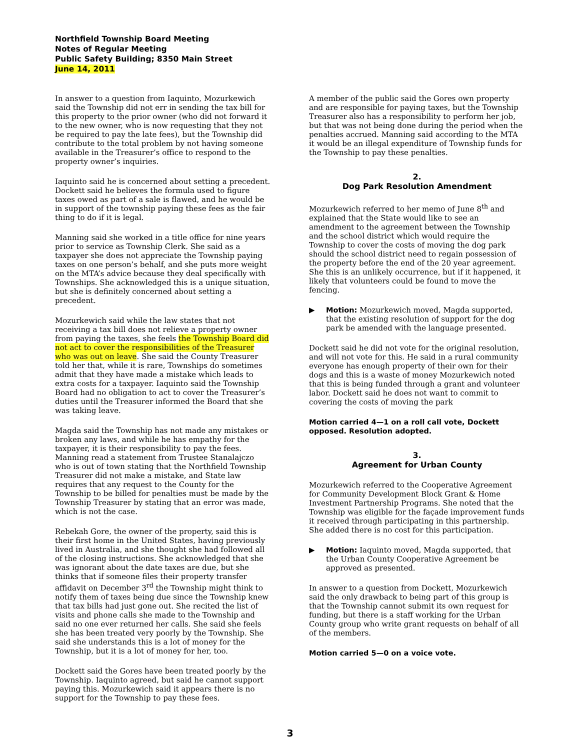Northfield Township Board Meeting
Notes of Regular Meeting
Public Safety Building; 8350 Main Street
June 14, 2011
In answer to a question from Iaquinto, Mozurkewich said the Township did not err in sending the tax bill for this property to the prior owner (who did not forward it to the new owner, who is now requesting that they not be required to pay the late fees), but the Township did contribute to the total problem by not having someone available in the Treasurer’s office to respond to the property owner’s inquiries.
Iaquinto said he is concerned about setting a precedent. Dockett said he believes the formula used to figure taxes owed as part of a sale is flawed, and he would be in support of the township paying these fees as the fair thing to do if it is legal.
Manning said she worked in a title office for nine years prior to service as Township Clerk. She said as a taxpayer she does not appreciate the Township paying taxes on one person’s behalf, and she puts more weight on the MTA’s advice because they deal specifically with Townships. She acknowledged this is a unique situation, but she is definitely concerned about setting a precedent.
Mozurkewich said while the law states that not receiving a tax bill does not relieve a property owner from paying the taxes, she feels the Township Board did not act to cover the responsibilities of the Treasurer who was out on leave. She said the County Treasurer told her that, while it is rare, Townships do sometimes admit that they have made a mistake which leads to extra costs for a taxpayer. Iaquinto said the Township Board had no obligation to act to cover the Treasurer’s duties until the Treasurer informed the Board that she was taking leave.
Magda said the Township has not made any mistakes or broken any laws, and while he has empathy for the taxpayer, it is their responsibility to pay the fees. Manning read a statement from Trustee Stanalajczo who is out of town stating that the Northfield Township Treasurer did not make a mistake, and State law requires that any request to the County for the Township to be billed for penalties must be made by the Township Treasurer by stating that an error was made, which is not the case.
Rebekah Gore, the owner of the property, said this is their first home in the United States, having previously lived in Australia, and she thought she had followed all of the closing instructions. She acknowledged that she was ignorant about the date taxes are due, but she thinks that if someone files their property transfer affidavit on December 3<sup>rd</sup> the Township might think to notify them of taxes being due since the Township knew that tax bills had just gone out. She recited the list of visits and phone calls she made to the Township and said no one ever returned her calls. She said she feels she has been treated very poorly by the Township. She said she understands this is a lot of money for the Township, but it is a lot of money for her, too.
Dockett said the Gores have been treated poorly by the Township. Iaquinto agreed, but said he cannot support paying this. Mozurkewich said it appears there is no support for the Township to pay these fees.
A member of the public said the Gores own property and are responsible for paying taxes, but the Township Treasurer also has a responsibility to perform her job, but that was not being done during the period when the penalties accrued. Manning said according to the MTA it would be an illegal expenditure of Township funds for the Township to pay these penalties.
2.
Dog Park Resolution Amendment
Mozurkewich referred to her memo of June 8<sup>th</sup> and explained that the State would like to see an amendment to the agreement between the Township and the school district which would require the Township to cover the costs of moving the dog park should the school district need to regain possession of the property before the end of the 20 year agreement. She this is an unlikely occurrence, but if it happened, it likely that volunteers could be found to move the fencing.
▶ Motion: Mozurkewich moved, Magda supported, that the existing resolution of support for the dog park be amended with the language presented.
Dockett said he did not vote for the original resolution, and will not vote for this. He said in a rural community everyone has enough property of their own for their dogs and this is a waste of money Mozurkewich noted that this is being funded through a grant and volunteer labor. Dockett said he does not want to commit to covering the costs of moving the park
Motion carried 4—1 on a roll call vote, Dockett opposed. Resolution adopted.
3.
Agreement for Urban County
Mozurkewich referred to the Cooperative Agreement for Community Development Block Grant & Home Investment Partnership Programs. She noted that the Township was eligible for the façade improvement funds it received through participating in this partnership. She added there is no cost for this participation.
▶ Motion: Iaquinto moved, Magda supported, that the Urban County Cooperative Agreement be approved as presented.
In answer to a question from Dockett, Mozurkewich said the only drawback to being part of this group is that the Township cannot submit its own request for funding, but there is a staff working for the Urban County group who write grant requests on behalf of all of the members.
Motion carried 5—0 on a voice vote.
3